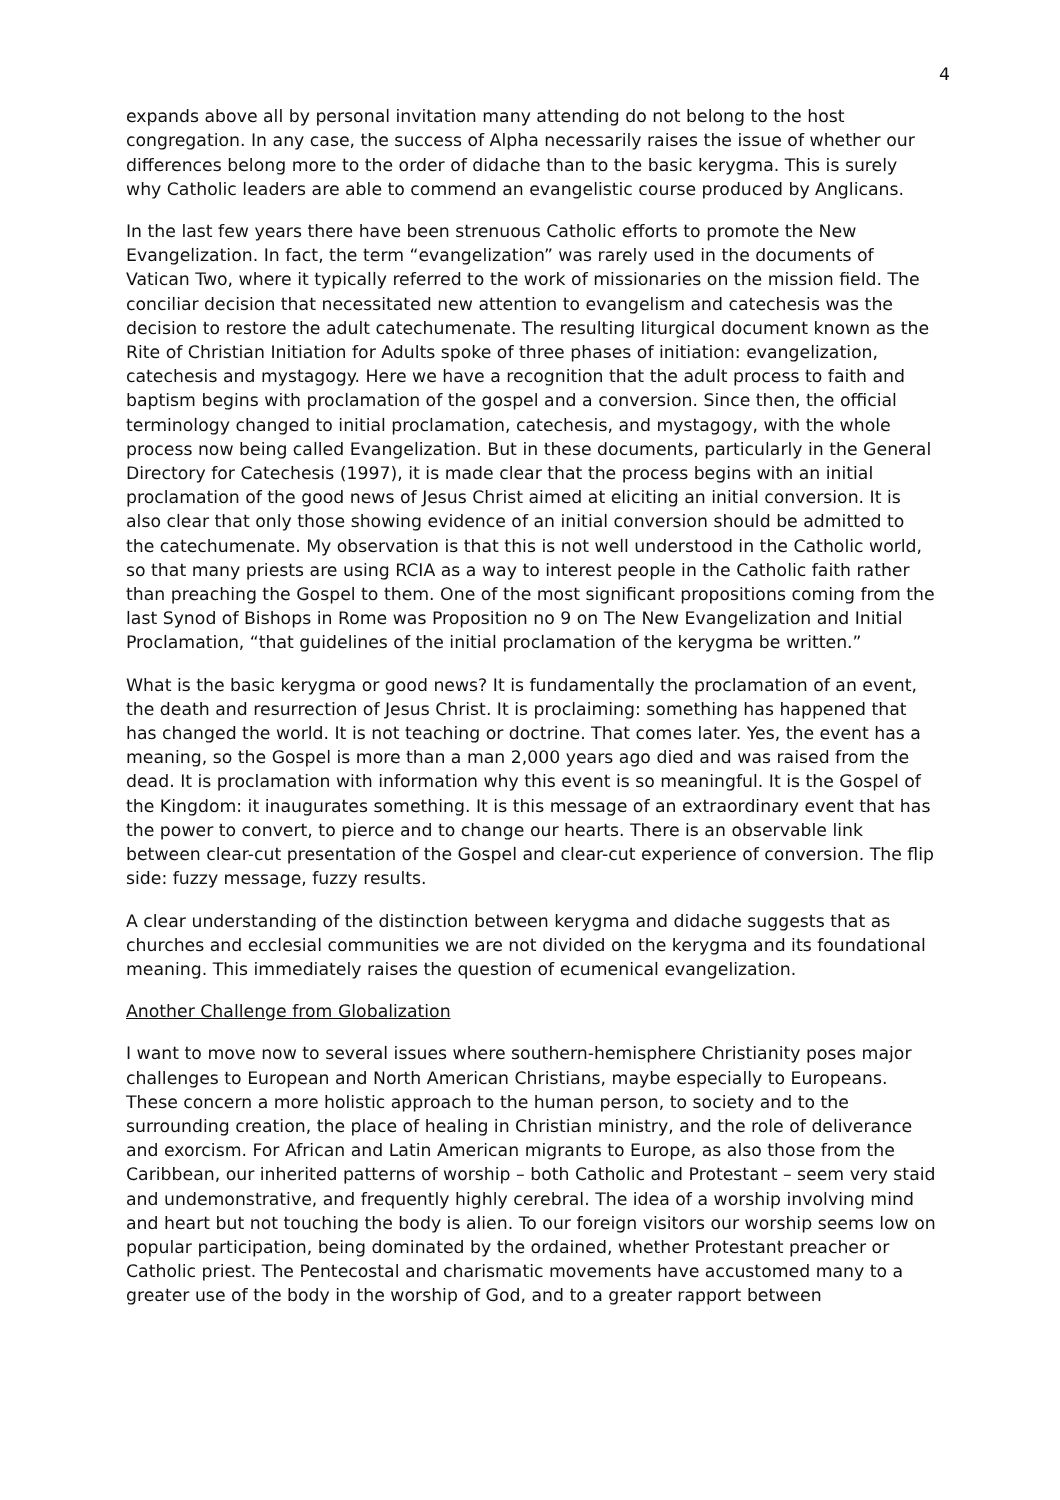4
expands above all by personal invitation many attending do not belong to the host congregation. In any case, the success of Alpha necessarily raises the issue of whether our differences belong more to the order of didache than to the basic kerygma. This is surely why Catholic leaders are able to commend an evangelistic course produced by Anglicans.
In the last few years there have been strenuous Catholic efforts to promote the New Evangelization. In fact, the term “evangelization” was rarely used in the documents of Vatican Two, where it typically referred to the work of missionaries on the mission field. The conciliar decision that necessitated new attention to evangelism and catechesis was the decision to restore the adult catechumenate. The resulting liturgical document known as the Rite of Christian Initiation for Adults spoke of three phases of initiation: evangelization, catechesis and mystagogy. Here we have a recognition that the adult process to faith and baptism begins with proclamation of the gospel and a conversion. Since then, the official terminology changed to initial proclamation, catechesis, and mystagogy, with the whole process now being called Evangelization. But in these documents, particularly in the General Directory for Catechesis (1997), it is made clear that the process begins with an initial proclamation of the good news of Jesus Christ aimed at eliciting an initial conversion. It is also clear that only those showing evidence of an initial conversion should be admitted to the catechumenate. My observation is that this is not well understood in the Catholic world, so that many priests are using RCIA as a way to interest people in the Catholic faith rather than preaching the Gospel to them. One of the most significant propositions coming from the last Synod of Bishops in Rome was Proposition no 9 on The New Evangelization and Initial Proclamation, “that guidelines of the initial proclamation of the kerygma be written.”
What is the basic kerygma or good news? It is fundamentally the proclamation of an event, the death and resurrection of Jesus Christ. It is proclaiming: something has happened that has changed the world. It is not teaching or doctrine. That comes later. Yes, the event has a meaning, so the Gospel is more than a man 2,000 years ago died and was raised from the dead. It is proclamation with information why this event is so meaningful. It is the Gospel of the Kingdom: it inaugurates something. It is this message of an extraordinary event that has the power to convert, to pierce and to change our hearts. There is an observable link between clear-cut presentation of the Gospel and clear-cut experience of conversion. The flip side: fuzzy message, fuzzy results.
A clear understanding of the distinction between kerygma and didache suggests that as churches and ecclesial communities we are not divided on the kerygma and its foundational meaning. This immediately raises the question of ecumenical evangelization.
Another Challenge from Globalization
I want to move now to several issues where southern-hemisphere Christianity poses major challenges to European and North American Christians, maybe especially to Europeans. These concern a more holistic approach to the human person, to society and to the surrounding creation, the place of healing in Christian ministry, and the role of deliverance and exorcism. For African and Latin American migrants to Europe, as also those from the Caribbean, our inherited patterns of worship – both Catholic and Protestant – seem very staid and undemonstrative, and frequently highly cerebral. The idea of a worship involving mind and heart but not touching the body is alien. To our foreign visitors our worship seems low on popular participation, being dominated by the ordained, whether Protestant preacher or Catholic priest. The Pentecostal and charismatic movements have accustomed many to a greater use of the body in the worship of God, and to a greater rapport between